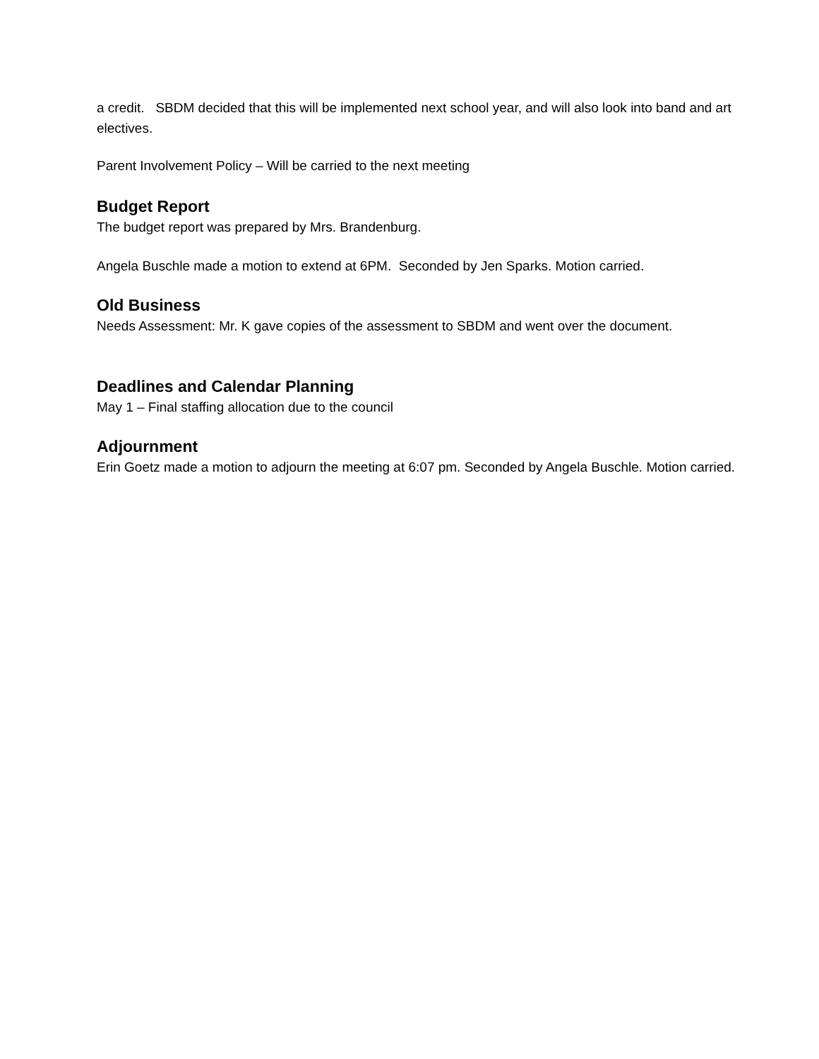a credit. SBDM decided that this will be implemented next school year, and will also look into band and art electives.
Parent Involvement Policy – Will be carried to the next meeting
Budget Report
The budget report was prepared by Mrs. Brandenburg.
Angela Buschle made a motion to extend at 6PM. Seconded by Jen Sparks. Motion carried.
Old Business
Needs Assessment: Mr. K gave copies of the assessment to SBDM and went over the document.
Deadlines and Calendar Planning
May 1 – Final staffing allocation due to the council
Adjournment
Erin Goetz made a motion to adjourn the meeting at 6:07 pm. Seconded by Angela Buschle. Motion carried.